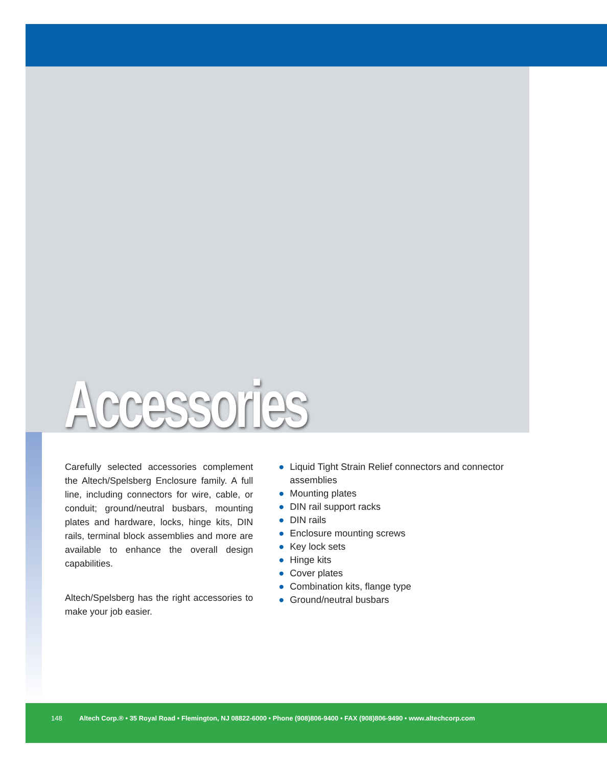Accessories
Carefully selected accessories complement the Altech/Spelsberg Enclosure family. A full line, including connectors for wire, cable, or conduit; ground/neutral busbars, mounting plates and hardware, locks, hinge kits, DIN rails, terminal block assemblies and more are available to enhance the overall design capabilities.
Altech/Spelsberg has the right accessories to make your job easier.
● Liquid Tight Strain Relief connectors and connector assemblies
● Mounting plates
● DIN rail support racks
● DIN rails
● Enclosure mounting screws
● Key lock sets
● Hinge kits
● Cover plates
● Combination kits, flange type
● Ground/neutral busbars
148 Altech Corp.® • 35 Royal Road • Flemington, NJ 08822-6000 • Phone (908)806-9400 • FAX (908)806-9490 • www.altechcorp.com